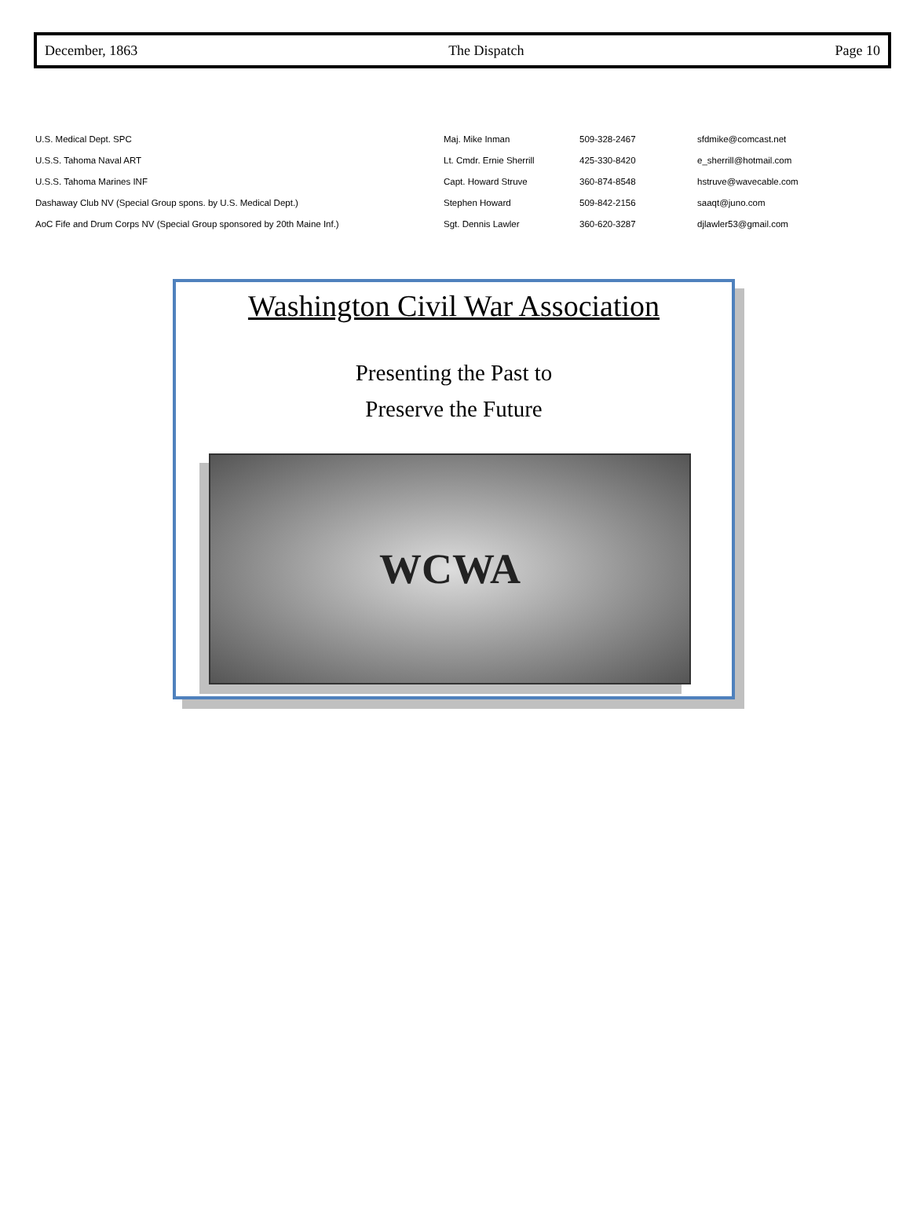December, 1863 The Dispatch Page 10
| U.S. Medical Dept. SPC | Maj. Mike Inman | 509-328-2467 | sfdmike@comcast.net |
| U.S.S. Tahoma Naval ART | Lt. Cmdr. Ernie Sherrill | 425-330-8420 | e_sherrill@hotmail.com |
| U.S.S. Tahoma Marines INF | Capt. Howard Struve | 360-874-8548 | hstruve@wavecable.com |
| Dashaway Club NV (Special Group spons. by U.S. Medical Dept.) | Stephen Howard | 509-842-2156 | saaqt@juno.com |
| AoC Fife and Drum Corps NV (Special Group sponsored by 20th Maine Inf.) | Sgt. Dennis Lawler | 360-620-3287 | djlawler53@gmail.com |
Washington Civil War Association
Presenting the Past to
Preserve the Future
WCWA